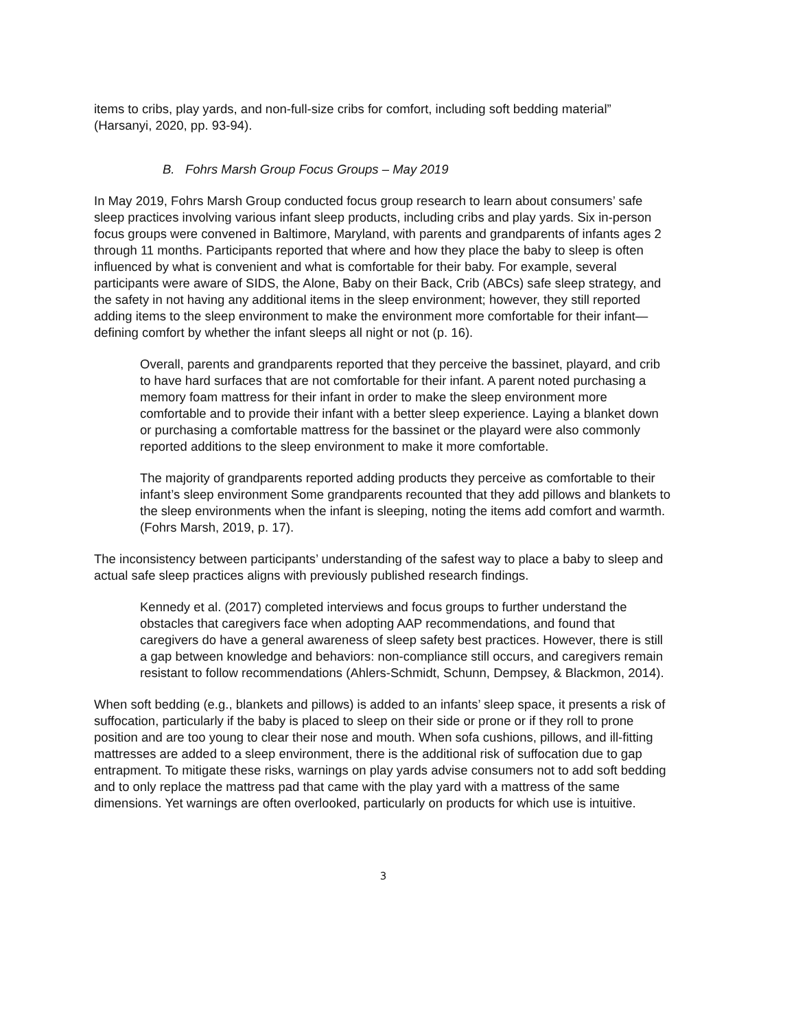items to cribs, play yards, and non-full-size cribs for comfort, including soft bedding material” (Harsanyi, 2020, pp. 93-94).
B. Fohrs Marsh Group Focus Groups – May 2019
In May 2019, Fohrs Marsh Group conducted focus group research to learn about consumers’ safe sleep practices involving various infant sleep products, including cribs and play yards. Six in-person focus groups were convened in Baltimore, Maryland, with parents and grandparents of infants ages 2 through 11 months. Participants reported that where and how they place the baby to sleep is often influenced by what is convenient and what is comfortable for their baby. For example, several participants were aware of SIDS, the Alone, Baby on their Back, Crib (ABCs) safe sleep strategy, and the safety in not having any additional items in the sleep environment; however, they still reported adding items to the sleep environment to make the environment more comfortable for their infant—defining comfort by whether the infant sleeps all night or not (p. 16).
Overall, parents and grandparents reported that they perceive the bassinet, playard, and crib to have hard surfaces that are not comfortable for their infant. A parent noted purchasing a memory foam mattress for their infant in order to make the sleep environment more comfortable and to provide their infant with a better sleep experience. Laying a blanket down or purchasing a comfortable mattress for the bassinet or the playard were also commonly reported additions to the sleep environment to make it more comfortable.
The majority of grandparents reported adding products they perceive as comfortable to their infant’s sleep environment Some grandparents recounted that they add pillows and blankets to the sleep environments when the infant is sleeping, noting the items add comfort and warmth. (Fohrs Marsh, 2019, p. 17).
The inconsistency between participants’ understanding of the safest way to place a baby to sleep and actual safe sleep practices aligns with previously published research findings.
Kennedy et al. (2017) completed interviews and focus groups to further understand the obstacles that caregivers face when adopting AAP recommendations, and found that caregivers do have a general awareness of sleep safety best practices. However, there is still a gap between knowledge and behaviors: non-compliance still occurs, and caregivers remain resistant to follow recommendations (Ahlers-Schmidt, Schunn, Dempsey, & Blackmon, 2014).
When soft bedding (e.g., blankets and pillows) is added to an infants’ sleep space, it presents a risk of suffocation, particularly if the baby is placed to sleep on their side or prone or if they roll to prone position and are too young to clear their nose and mouth. When sofa cushions, pillows, and ill-fitting mattresses are added to a sleep environment, there is the additional risk of suffocation due to gap entrapment. To mitigate these risks, warnings on play yards advise consumers not to add soft bedding and to only replace the mattress pad that came with the play yard with a mattress of the same dimensions. Yet warnings are often overlooked, particularly on products for which use is intuitive.
3